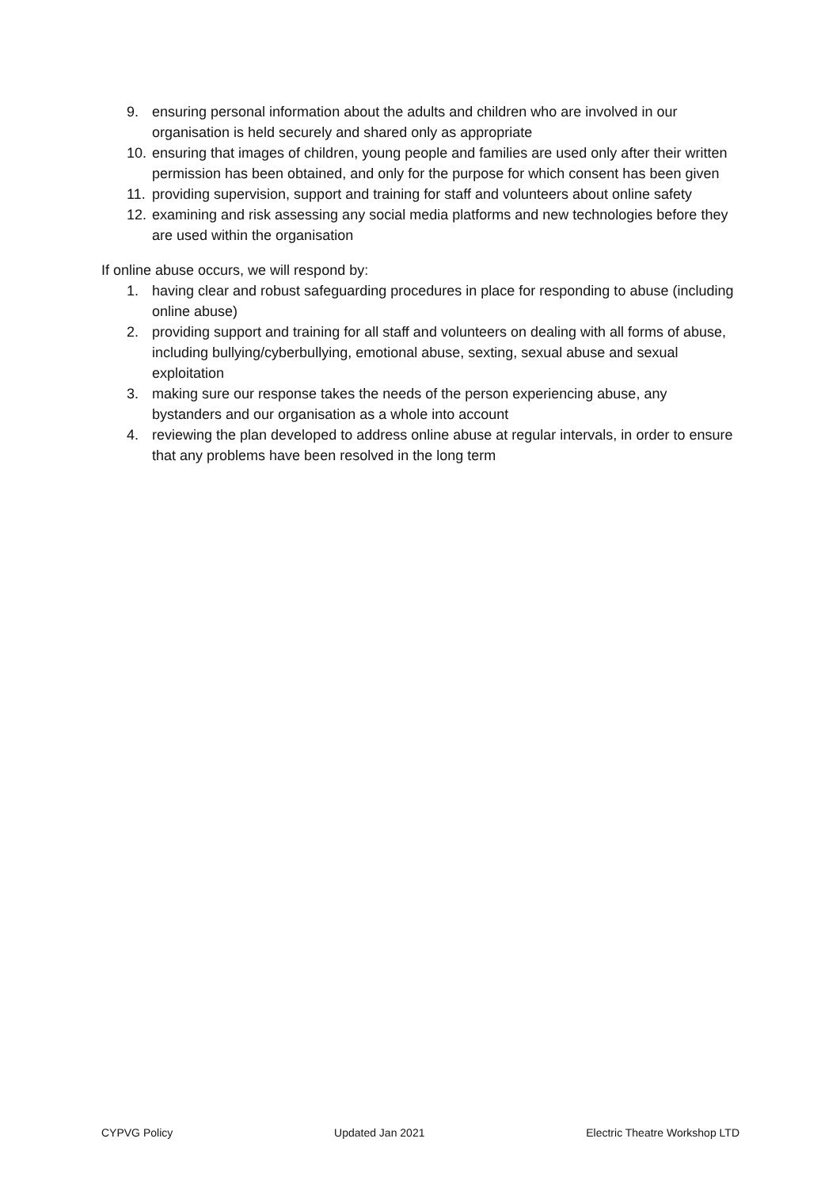9. ensuring personal information about the adults and children who are involved in our organisation is held securely and shared only as appropriate
10. ensuring that images of children, young people and families are used only after their written permission has been obtained, and only for the purpose for which consent has been given
11. providing supervision, support and training for staff and volunteers about online safety
12. examining and risk assessing any social media platforms and new technologies before they are used within the organisation
If online abuse occurs, we will respond by:
1. having clear and robust safeguarding procedures in place for responding to abuse (including online abuse)
2. providing support and training for all staff and volunteers on dealing with all forms of abuse, including bullying/cyberbullying, emotional abuse, sexting, sexual abuse and sexual exploitation
3. making sure our response takes the needs of the person experiencing abuse, any bystanders and our organisation as a whole into account
4. reviewing the plan developed to address online abuse at regular intervals, in order to ensure that any problems have been resolved in the long term
CYPVG Policy Updated Jan 2021 Electric Theatre Workshop LTD